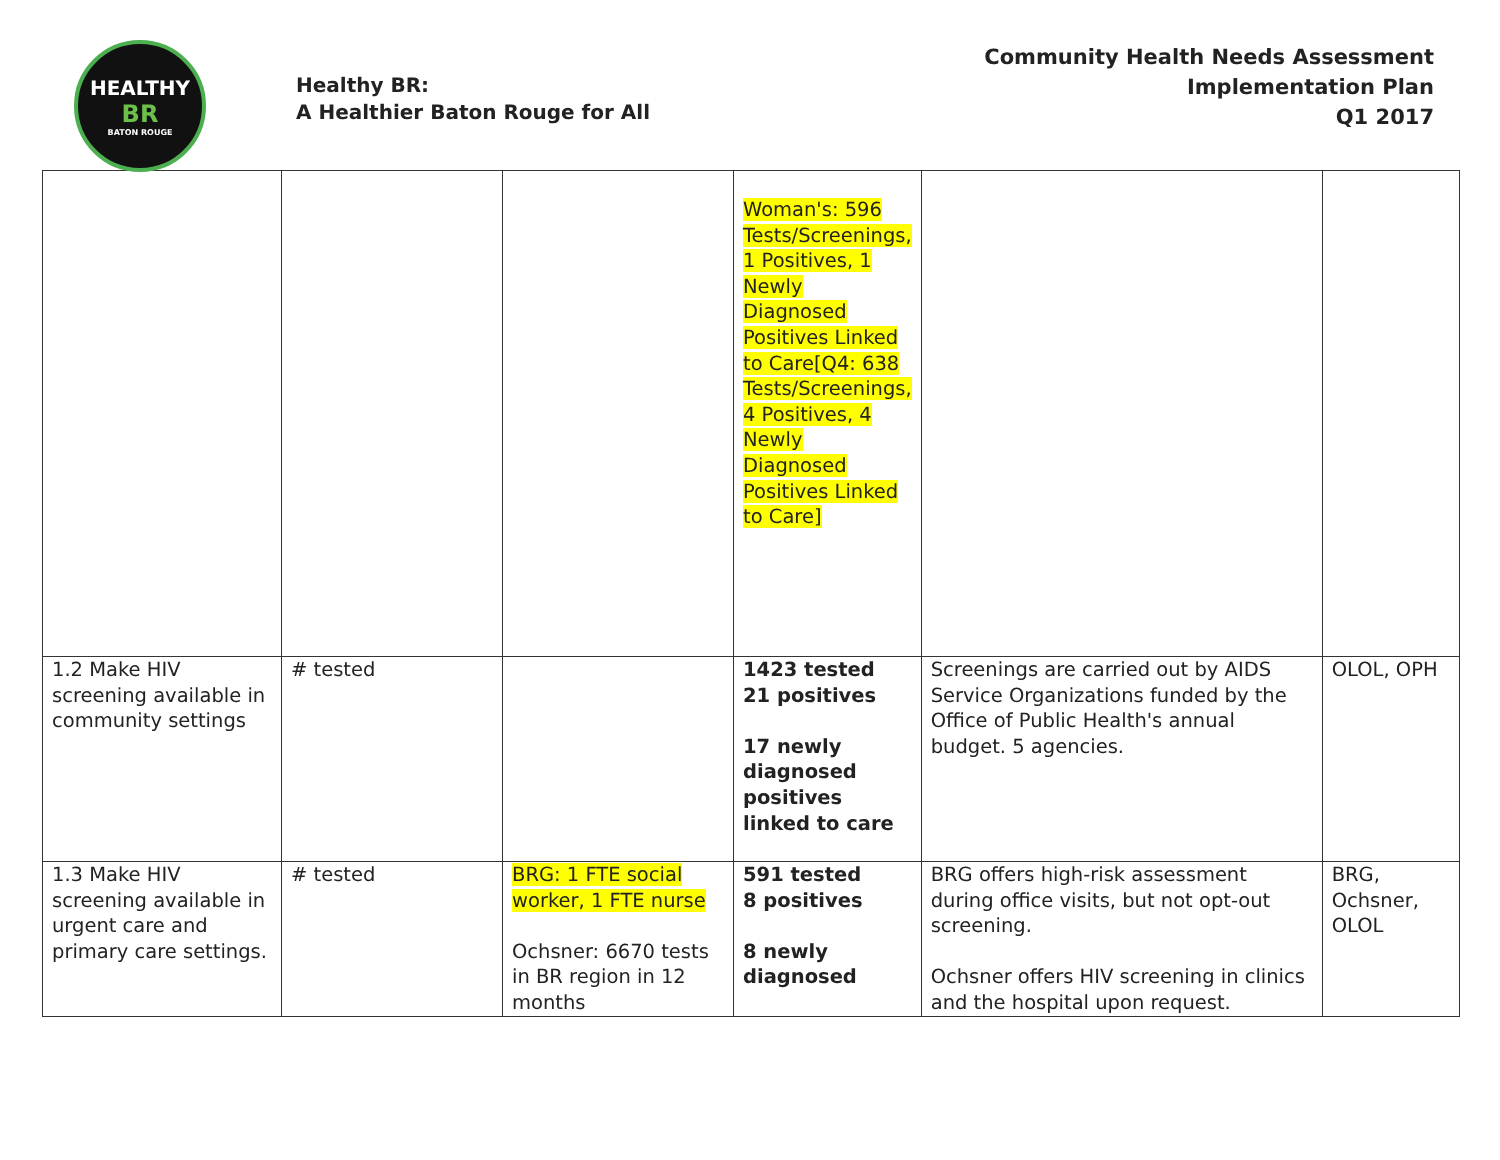HEALTHY
BR
BATON ROUGE
Healthy BR:
A Healthier Baton Rouge for All
Community Health Needs Assessment
Implementation Plan
Q1 2017
| | | | Woman's: 596 Tests/Screenings, 1 Positives, 1 Newly Diagnosed Positives Linked to Care[Q4: 638 Tests/Screenings, 4 Positives, 4 Newly Diagnosed Positives Linked to Care] | | |
| 1.2 Make HIV screening available in community settings | # tested | | 1423 tested 21 positives 17 newly diagnosed positives linked to care | Screenings are carried out by AIDS Service Organizations funded by the Office of Public Health's annual budget. 5 agencies. | OLOL, OPH |
| 1.3 Make HIV screening available in urgent care and primary care settings. | # tested | BRG: 1 FTE social worker, 1 FTE nurse Ochsner: 6670 tests in BR region in 12 months | 591 tested 8 positives 8 newly diagnosed | BRG offers high-risk assessment during office visits, but not opt-out screening. Ochsner offers HIV screening in clinics and the hospital upon request. | BRG, Ochsner, OLOL |